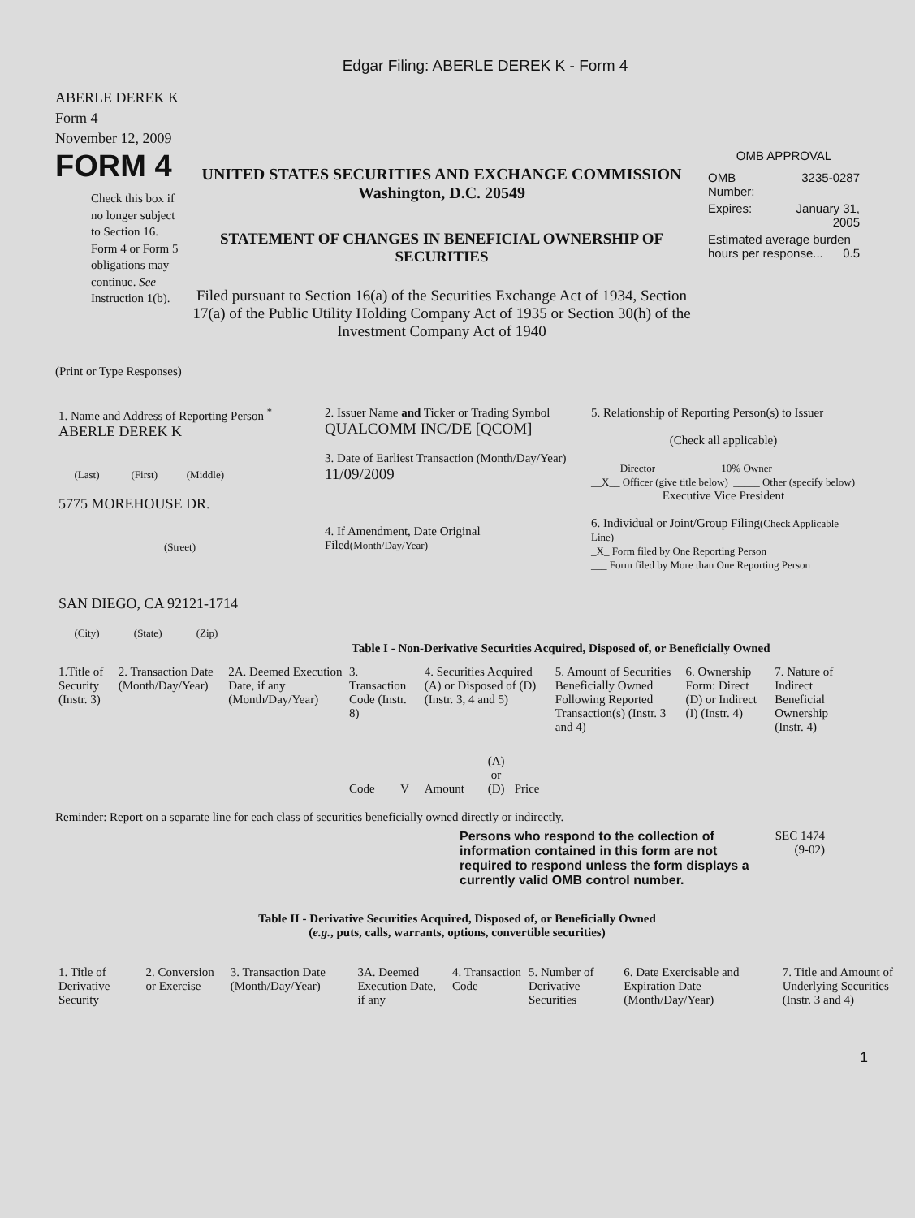Edgar Filing: ABERLE DEREK K - Form 4
ABERLE DEREK K
Form 4
November 12, 2009
FORM 4
Check this box if no longer subject to Section 16. Form 4 or Form 5 obligations may continue. See Instruction 1(b).
UNITED STATES SECURITIES AND EXCHANGE COMMISSION
Washington, D.C. 20549
STATEMENT OF CHANGES IN BENEFICIAL OWNERSHIP OF SECURITIES
Filed pursuant to Section 16(a) of the Securities Exchange Act of 1934, Section 17(a) of the Public Utility Holding Company Act of 1935 or Section 30(h) of the Investment Company Act of 1940
OMB APPROVAL
| OMB Number: | 3235-0287 |
| Expires: | January 31, 2005 |
| Estimated average burden hours per response... 0.5 | |
(Print or Type Responses)
| 1. Name and Address of Reporting Person <sup>*</sup> ABERLE DEREK K (Last) (First) (Middle) 5775 MOREHOUSE DR. (Street) SAN DIEGO, CA 92121-1714 (City) (State) (Zip) | 2. Issuer Name and Ticker or Trading Symbol QUALCOMM INC/DE [QCOM] 3. Date of Earliest Transaction (Month/Day/Year) 11/09/2009 4. If Amendment, Date Original Filed (Month/Day/Year) | 5. Relationship of Reporting Person(s) to Issuer (Check all applicable) _____ Director _____ 10% Owner __X__ Officer (give title below) _____ Other (specify below) Executive Vice President 6. Individual or Joint/Group Filing (Check Applicable Line) _X_ Form filed by One Reporting Person ___ Form filed by More than One Reporting Person |
Table I - Non-Derivative Securities Acquired, Disposed of, or Beneficially Owned
| 1.Title of Security (Instr. 3) | 2. Transaction Date (Month/Day/Year) | 2A. Deemed Execution Date, if any (Month/Day/Year) | 3. Transaction Code (Instr. 8) | | 4. Securities Acquired (A) or Disposed of (D) (Instr. 3, 4 and 5) | | | 5. Amount of Securities Beneficially Owned Following Reported Transaction(s) (Instr. 3 and 4) | 6. Ownership Form: Direct (D) or Indirect (I) (Instr. 4) | 7. Nature of Indirect Beneficial Ownership (Instr. 4) |
| | | | Code | V | Amount | (A) or (D) | Price | | | |
Reminder: Report on a separate line for each class of securities beneficially owned directly or indirectly.
Persons who respond to the collection of information contained in this form are not required to respond unless the form displays a currently valid OMB control number.
SEC 1474
(9-02)
Table II - Derivative Securities Acquired, Disposed of, or Beneficially Owned
(e.g., puts, calls, warrants, options, convertible securities)
| 1. Title of Derivative Security | 2. Conversion or Exercise | 3. Transaction Date (Month/Day/Year) | 3A. Deemed Execution Date, if any | 4. Transaction Code | 5. Number of Derivative Securities | 6. Date Exercisable and Expiration Date (Month/Day/Year) | 7. Title and Amount of Underlying Securities (Instr. 3 and 4) |
1